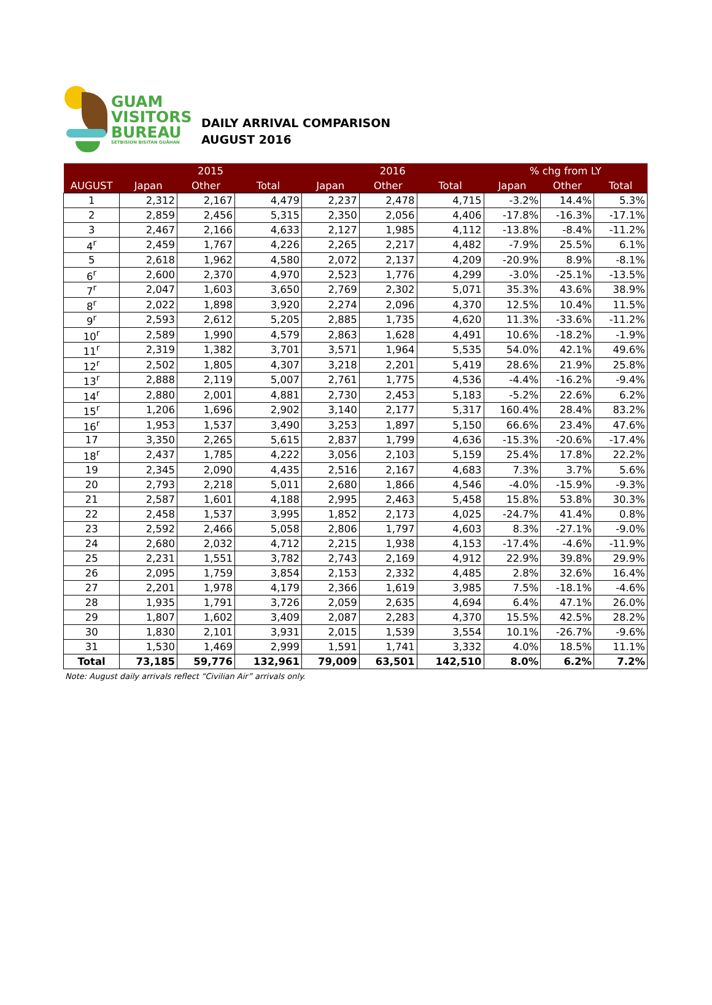GUAM
VISITORS
BUREAU
SETBISION BISITAN GUÅHAN
DAILY ARRIVAL COMPARISON
AUGUST 2016
| | 2015 | | | 2016 | | | % chg from LY | | |
| --- | --- | --- | --- | --- | --- | --- | --- | --- | --- |
| AUGUST | Japan | Other | Total | Japan | Other | Total | Japan | Other | Total |
| 1 | 2,312 | 2,167 | 4,479 | 2,237 | 2,478 | 4,715 | -3.2% | 14.4% | 5.3% |
| 2 | 2,859 | 2,456 | 5,315 | 2,350 | 2,056 | 4,406 | -17.8% | -16.3% | -17.1% |
| 3 | 2,467 | 2,166 | 4,633 | 2,127 | 1,985 | 4,112 | -13.8% | -8.4% | -11.2% |
| 4<sup>r</sup> | 2,459 | 1,767 | 4,226 | 2,265 | 2,217 | 4,482 | -7.9% | 25.5% | 6.1% |
| 5 | 2,618 | 1,962 | 4,580 | 2,072 | 2,137 | 4,209 | -20.9% | 8.9% | -8.1% |
| 6<sup>r</sup> | 2,600 | 2,370 | 4,970 | 2,523 | 1,776 | 4,299 | -3.0% | -25.1% | -13.5% |
| 7<sup>r</sup> | 2,047 | 1,603 | 3,650 | 2,769 | 2,302 | 5,071 | 35.3% | 43.6% | 38.9% |
| 8<sup>r</sup> | 2,022 | 1,898 | 3,920 | 2,274 | 2,096 | 4,370 | 12.5% | 10.4% | 11.5% |
| 9<sup>r</sup> | 2,593 | 2,612 | 5,205 | 2,885 | 1,735 | 4,620 | 11.3% | -33.6% | -11.2% |
| 10<sup>r</sup> | 2,589 | 1,990 | 4,579 | 2,863 | 1,628 | 4,491 | 10.6% | -18.2% | -1.9% |
| 11<sup>r</sup> | 2,319 | 1,382 | 3,701 | 3,571 | 1,964 | 5,535 | 54.0% | 42.1% | 49.6% |
| 12<sup>r</sup> | 2,502 | 1,805 | 4,307 | 3,218 | 2,201 | 5,419 | 28.6% | 21.9% | 25.8% |
| 13<sup>r</sup> | 2,888 | 2,119 | 5,007 | 2,761 | 1,775 | 4,536 | -4.4% | -16.2% | -9.4% |
| 14<sup>r</sup> | 2,880 | 2,001 | 4,881 | 2,730 | 2,453 | 5,183 | -5.2% | 22.6% | 6.2% |
| 15<sup>r</sup> | 1,206 | 1,696 | 2,902 | 3,140 | 2,177 | 5,317 | 160.4% | 28.4% | 83.2% |
| 16<sup>r</sup> | 1,953 | 1,537 | 3,490 | 3,253 | 1,897 | 5,150 | 66.6% | 23.4% | 47.6% |
| 17 | 3,350 | 2,265 | 5,615 | 2,837 | 1,799 | 4,636 | -15.3% | -20.6% | -17.4% |
| 18<sup>r</sup> | 2,437 | 1,785 | 4,222 | 3,056 | 2,103 | 5,159 | 25.4% | 17.8% | 22.2% |
| 19 | 2,345 | 2,090 | 4,435 | 2,516 | 2,167 | 4,683 | 7.3% | 3.7% | 5.6% |
| 20 | 2,793 | 2,218 | 5,011 | 2,680 | 1,866 | 4,546 | -4.0% | -15.9% | -9.3% |
| 21 | 2,587 | 1,601 | 4,188 | 2,995 | 2,463 | 5,458 | 15.8% | 53.8% | 30.3% |
| 22 | 2,458 | 1,537 | 3,995 | 1,852 | 2,173 | 4,025 | -24.7% | 41.4% | 0.8% |
| 23 | 2,592 | 2,466 | 5,058 | 2,806 | 1,797 | 4,603 | 8.3% | -27.1% | -9.0% |
| 24 | 2,680 | 2,032 | 4,712 | 2,215 | 1,938 | 4,153 | -17.4% | -4.6% | -11.9% |
| 25 | 2,231 | 1,551 | 3,782 | 2,743 | 2,169 | 4,912 | 22.9% | 39.8% | 29.9% |
| 26 | 2,095 | 1,759 | 3,854 | 2,153 | 2,332 | 4,485 | 2.8% | 32.6% | 16.4% |
| 27 | 2,201 | 1,978 | 4,179 | 2,366 | 1,619 | 3,985 | 7.5% | -18.1% | -4.6% |
| 28 | 1,935 | 1,791 | 3,726 | 2,059 | 2,635 | 4,694 | 6.4% | 47.1% | 26.0% |
| 29 | 1,807 | 1,602 | 3,409 | 2,087 | 2,283 | 4,370 | 15.5% | 42.5% | 28.2% |
| 30 | 1,830 | 2,101 | 3,931 | 2,015 | 1,539 | 3,554 | 10.1% | -26.7% | -9.6% |
| 31 | 1,530 | 1,469 | 2,999 | 1,591 | 1,741 | 3,332 | 4.0% | 18.5% | 11.1% |
| Total | 73,185 | 59,776 | 132,961 | 79,009 | 63,501 | 142,510 | 8.0% | 6.2% | 7.2% |
Note: August daily arrivals reflect “Civilian Air” arrivals only.